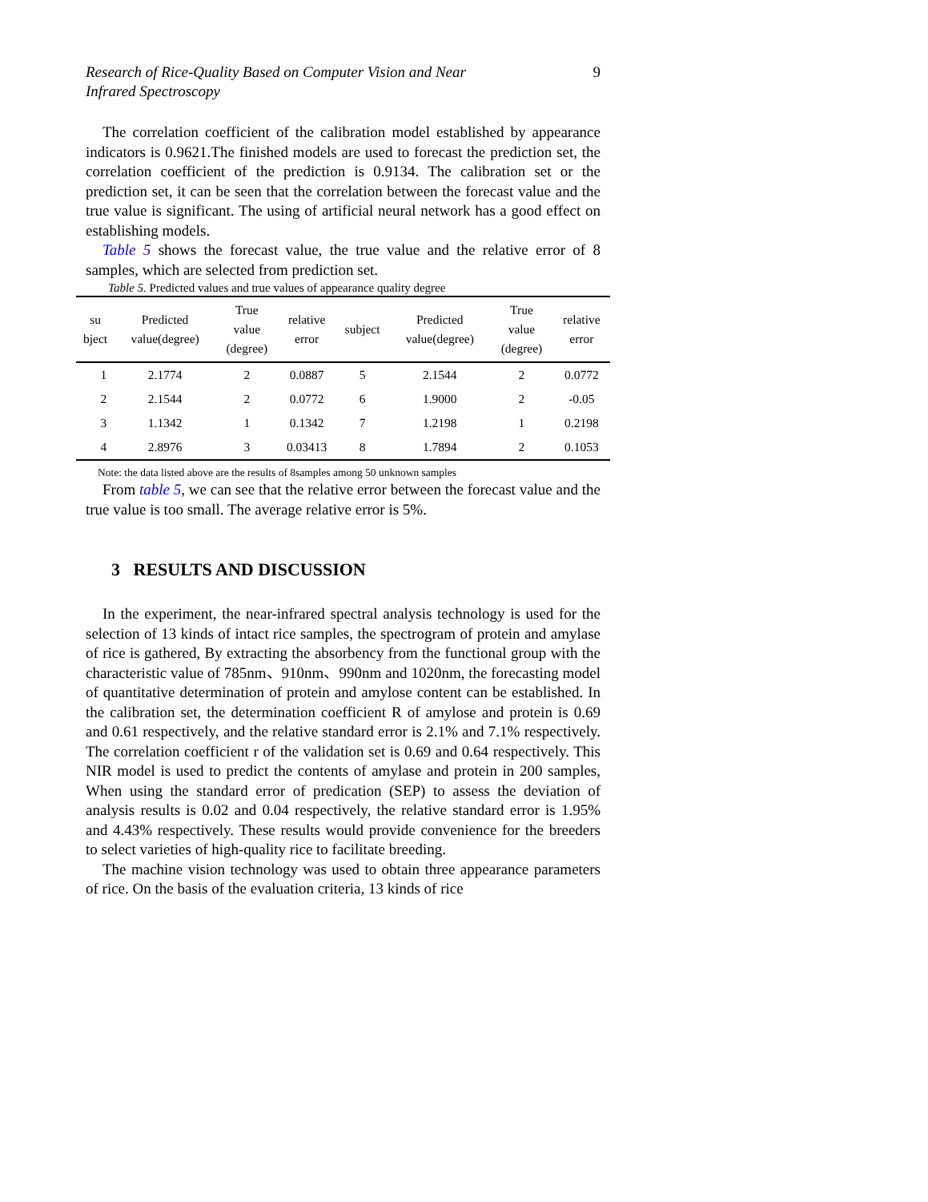Research of Rice-Quality Based on Computer Vision and Near
Infrared Spectroscopy 9
The correlation coefficient of the calibration model established by appearance indicators is 0.9621.The finished models are used to forecast the prediction set, the correlation coefficient of the prediction is 0.9134. The calibration set or the prediction set, it can be seen that the correlation between the forecast value and the true value is significant. The using of artificial neural network has a good effect on establishing models.
Table 5 shows the forecast value, the true value and the relative error of 8 samples, which are selected from prediction set.
Table 5. Predicted values and true values of appearance quality degree
| su bject | Predicted value(degree) | True value (degree) | relative error | subject | Predicted value(degree) | True value (degree) | relative error |
| --- | --- | --- | --- | --- | --- | --- | --- |
| 1 | 2.1774 | 2 | 0.0887 | 5 | 2.1544 | 2 | 0.0772 |
| 2 | 2.1544 | 2 | 0.0772 | 6 | 1.9000 | 2 | -0.05 |
| 3 | 1.1342 | 1 | 0.1342 | 7 | 1.2198 | 1 | 0.2198 |
| 4 | 2.8976 | 3 | 0.03413 | 8 | 1.7894 | 2 | 0.1053 |
Note: the data listed above are the results of 8samples among 50 unknown samples
From table 5, we can see that the relative error between the forecast value and the true value is too small. The average relative error is 5%.
3 RESULTS AND DISCUSSION
In the experiment, the near-infrared spectral analysis technology is used for the selection of 13 kinds of intact rice samples, the spectrogram of protein and amylase of rice is gathered, By extracting the absorbency from the functional group with the characteristic value of 785nm、910nm、990nm and 1020nm, the forecasting model of quantitative determination of protein and amylose content can be established. In the calibration set, the determination coefficient R of amylose and protein is 0.69 and 0.61 respectively, and the relative standard error is 2.1% and 7.1% respectively. The correlation coefficient r of the validation set is 0.69 and 0.64 respectively. This NIR model is used to predict the contents of amylase and protein in 200 samples, When using the standard error of predication (SEP) to assess the deviation of analysis results is 0.02 and 0.04 respectively, the relative standard error is 1.95% and 4.43% respectively. These results would provide convenience for the breeders to select varieties of high-quality rice to facilitate breeding.
The machine vision technology was used to obtain three appearance parameters of rice. On the basis of the evaluation criteria, 13 kinds of rice